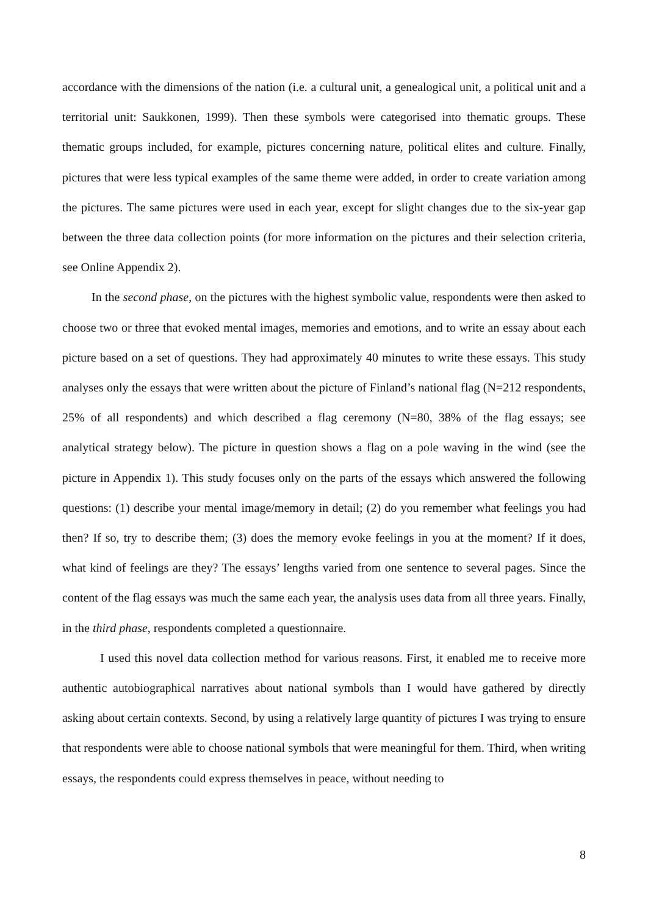accordance with the dimensions of the nation (i.e. a cultural unit, a genealogical unit, a political unit and a territorial unit: Saukkonen, 1999). Then these symbols were categorised into thematic groups. These thematic groups included, for example, pictures concerning nature, political elites and culture. Finally, pictures that were less typical examples of the same theme were added, in order to create variation among the pictures. The same pictures were used in each year, except for slight changes due to the six-year gap between the three data collection points (for more information on the pictures and their selection criteria, see Online Appendix 2).
In the second phase, on the pictures with the highest symbolic value, respondents were then asked to choose two or three that evoked mental images, memories and emotions, and to write an essay about each picture based on a set of questions. They had approximately 40 minutes to write these essays. This study analyses only the essays that were written about the picture of Finland’s national flag (N=212 respondents, 25% of all respondents) and which described a flag ceremony (N=80, 38% of the flag essays; see analytical strategy below). The picture in question shows a flag on a pole waving in the wind (see the picture in Appendix 1). This study focuses only on the parts of the essays which answered the following questions: (1) describe your mental image/memory in detail; (2) do you remember what feelings you had then? If so, try to describe them; (3) does the memory evoke feelings in you at the moment? If it does, what kind of feelings are they? The essays’ lengths varied from one sentence to several pages. Since the content of the flag essays was much the same each year, the analysis uses data from all three years. Finally, in the third phase, respondents completed a questionnaire.
I used this novel data collection method for various reasons. First, it enabled me to receive more authentic autobiographical narratives about national symbols than I would have gathered by directly asking about certain contexts. Second, by using a relatively large quantity of pictures I was trying to ensure that respondents were able to choose national symbols that were meaningful for them. Third, when writing essays, the respondents could express themselves in peace, without needing to
8